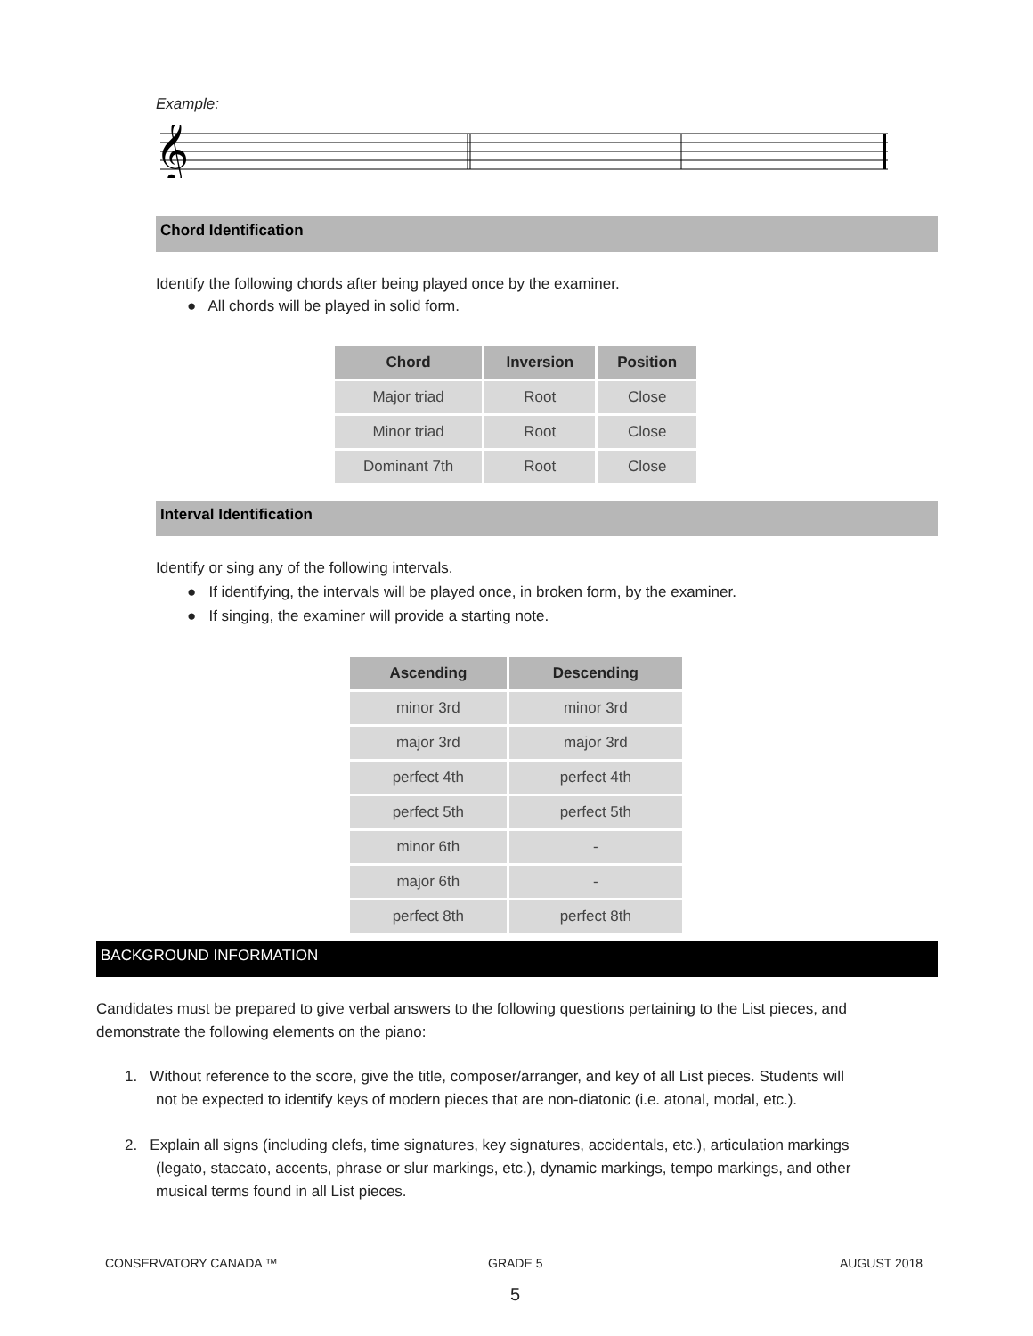Example:
𝄞
Chord Identification
Identify the following chords after being played once by the examiner.
● All chords will be played in solid form.
| Chord | Inversion | Position |
| --- | --- | --- |
| Major triad | Root | Close |
| Minor triad | Root | Close |
| Dominant 7th | Root | Close |
Interval Identification
Identify or sing any of the following intervals.
● If identifying, the intervals will be played once, in broken form, by the examiner.
● If singing, the examiner will provide a starting note.
| Ascending | Descending |
| --- | --- |
| minor 3rd | minor 3rd |
| major 3rd | major 3rd |
| perfect 4th | perfect 4th |
| perfect 5th | perfect 5th |
| minor 6th | - |
| major 6th | - |
| perfect 8th | perfect 8th |
BACKGROUND INFORMATION
Candidates must be prepared to give verbal answers to the following questions pertaining to the List pieces, and demonstrate the following elements on the piano:
1. Without reference to the score, give the title, composer/arranger, and key of all List pieces. Students will
not be expected to identify keys of modern pieces that are non-diatonic (i.e. atonal, modal, etc.).
2. Explain all signs (including clefs, time signatures, key signatures, accidentals, etc.), articulation markings
(legato, staccato, accents, phrase or slur markings, etc.), dynamic markings, tempo markings, and other
musical terms found in all List pieces.
CONSERVATORY CANADA ™ GRADE 5 AUGUST 2018
5